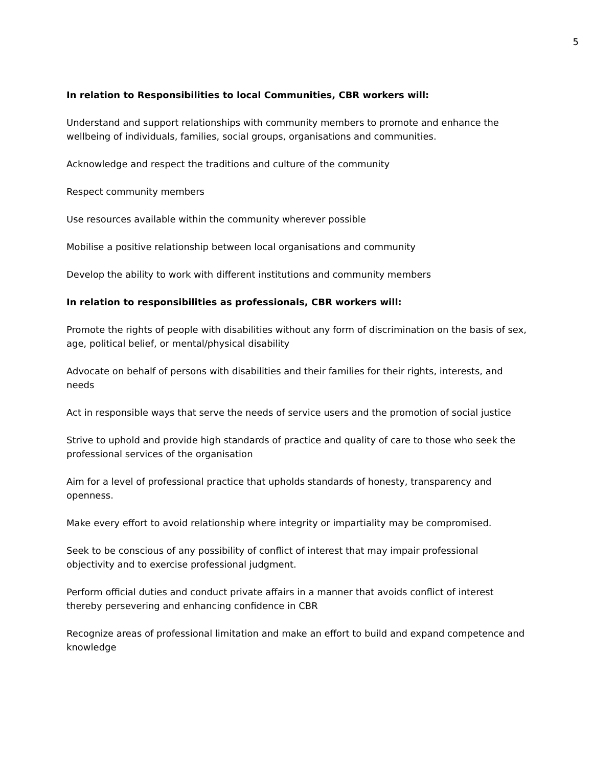5
In relation to Responsibilities to local Communities, CBR workers will:
Understand and support relationships with community members to promote and enhance the wellbeing of individuals, families, social groups, organisations and communities.
Acknowledge and respect the traditions and culture of the community
Respect community members
Use resources available within the community wherever possible
Mobilise a positive relationship between local organisations and community
Develop the ability to work with different institutions and community members
In relation to responsibilities as professionals, CBR workers will:
Promote the rights of people with disabilities without any form of discrimination on the basis of sex, age, political belief, or mental/physical disability
Advocate on behalf of persons with disabilities and their families for their rights, interests, and needs
Act in responsible ways that serve the needs of service users and the promotion of social justice
Strive to uphold and provide high standards of practice and quality of care to those who seek the professional services of the organisation
Aim for a level of professional practice that upholds standards of honesty, transparency and openness.
Make every effort to avoid relationship where integrity or impartiality may be compromised.
Seek to be conscious of any possibility of conflict of interest that may impair professional objectivity and to exercise professional judgment.
Perform official duties and conduct private affairs in a manner that avoids conflict of interest thereby persevering and enhancing confidence in CBR
Recognize areas of professional limitation and make an effort to build and expand competence and knowledge